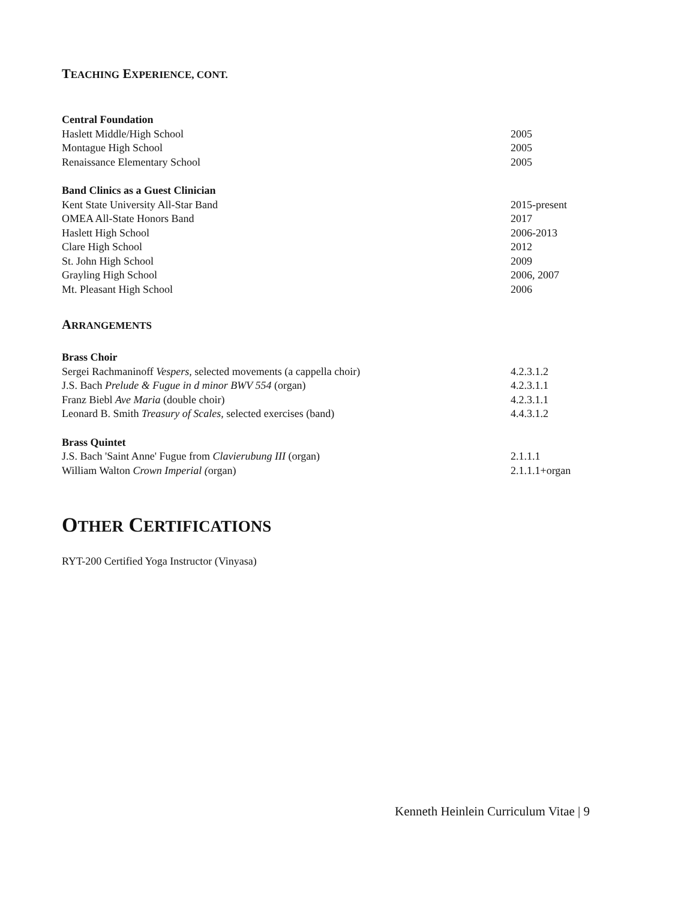TEACHING EXPERIENCE, CONT.
Central Foundation
Haslett Middle/High School 2005
Montague High School 2005
Renaissance Elementary School 2005
Band Clinics as a Guest Clinician
Kent State University All-Star Band 2015-present
OMEA All-State Honors Band 2017
Haslett High School 2006-2013
Clare High School 2012
St. John High School 2009
Grayling High School 2006, 2007
Mt. Pleasant High School 2006
ARRANGEMENTS
Brass Choir
Sergei Rachmaninoff Vespers, selected movements (a cappella choir) 4.2.3.1.2
J.S. Bach Prelude & Fugue in d minor BWV 554 (organ) 4.2.3.1.1
Franz Biebl Ave Maria (double choir) 4.2.3.1.1
Leonard B. Smith Treasury of Scales, selected exercises (band) 4.4.3.1.2
Brass Quintet
J.S. Bach 'Saint Anne' Fugue from Clavierubung III (organ) 2.1.1.1
William Walton Crown Imperial (organ) 2.1.1.1+organ
OTHER CERTIFICATIONS
RYT-200 Certified Yoga Instructor (Vinyasa)
Kenneth Heinlein Curriculum Vitae | 9